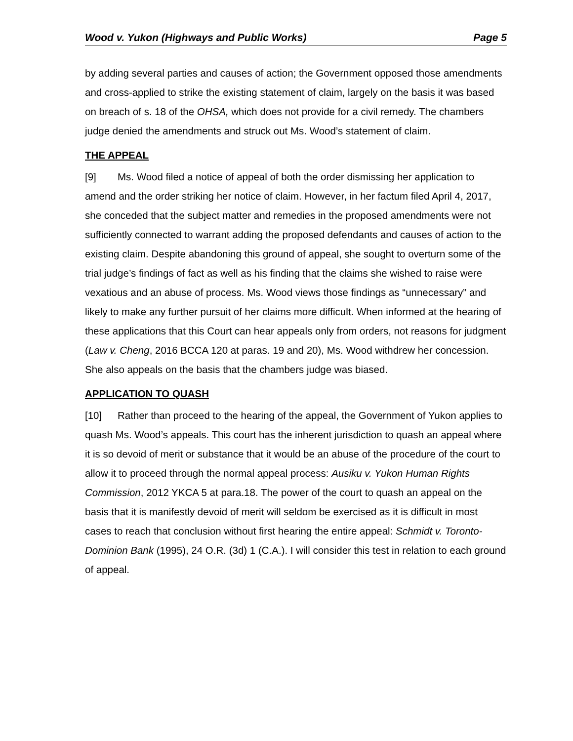Wood v. Yukon (Highways and Public Works) Page 5
by adding several parties and causes of action; the Government opposed those amendments and cross-applied to strike the existing statement of claim, largely on the basis it was based on breach of s. 18 of the OHSA, which does not provide for a civil remedy. The chambers judge denied the amendments and struck out Ms. Wood’s statement of claim.
THE APPEAL
[9] Ms. Wood filed a notice of appeal of both the order dismissing her application to amend and the order striking her notice of claim. However, in her factum filed April 4, 2017, she conceded that the subject matter and remedies in the proposed amendments were not sufficiently connected to warrant adding the proposed defendants and causes of action to the existing claim. Despite abandoning this ground of appeal, she sought to overturn some of the trial judge’s findings of fact as well as his finding that the claims she wished to raise were vexatious and an abuse of process. Ms. Wood views those findings as “unnecessary” and likely to make any further pursuit of her claims more difficult. When informed at the hearing of these applications that this Court can hear appeals only from orders, not reasons for judgment (Law v. Cheng, 2016 BCCA 120 at paras. 19 and 20), Ms. Wood withdrew her concession. She also appeals on the basis that the chambers judge was biased.
APPLICATION TO QUASH
[10] Rather than proceed to the hearing of the appeal, the Government of Yukon applies to quash Ms. Wood’s appeals. This court has the inherent jurisdiction to quash an appeal where it is so devoid of merit or substance that it would be an abuse of the procedure of the court to allow it to proceed through the normal appeal process: Ausiku v. Yukon Human Rights Commission, 2012 YKCA 5 at para.18. The power of the court to quash an appeal on the basis that it is manifestly devoid of merit will seldom be exercised as it is difficult in most cases to reach that conclusion without first hearing the entire appeal: Schmidt v. Toronto-Dominion Bank (1995), 24 O.R. (3d) 1 (C.A.). I will consider this test in relation to each ground of appeal.